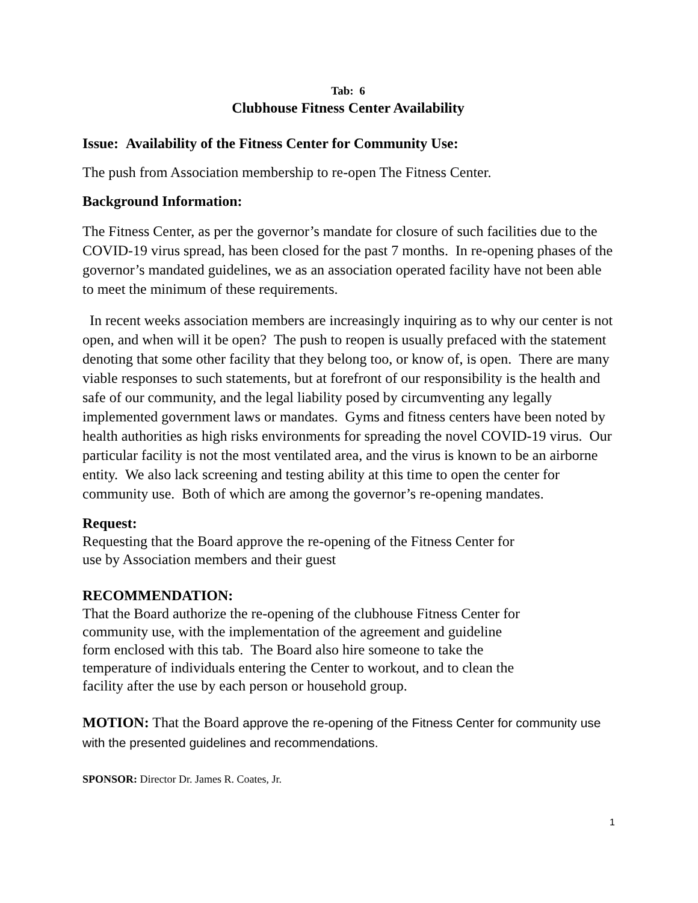Tab: 6
Clubhouse Fitness Center Availability
Issue: Availability of the Fitness Center for Community Use:
The push from Association membership to re-open The Fitness Center.
Background Information:
The Fitness Center, as per the governor’s mandate for closure of such facilities due to the COVID-19 virus spread, has been closed for the past 7 months. In re-opening phases of the governor’s mandated guidelines, we as an association operated facility have not been able to meet the minimum of these requirements.
In recent weeks association members are increasingly inquiring as to why our center is not open, and when will it be open? The push to reopen is usually prefaced with the statement denoting that some other facility that they belong too, or know of, is open. There are many viable responses to such statements, but at forefront of our responsibility is the health and safe of our community, and the legal liability posed by circumventing any legally implemented government laws or mandates. Gyms and fitness centers have been noted by health authorities as high risks environments for spreading the novel COVID-19 virus. Our particular facility is not the most ventilated area, and the virus is known to be an airborne entity. We also lack screening and testing ability at this time to open the center for community use. Both of which are among the governor’s re-opening mandates.
Request:
Requesting that the Board approve the re-opening of the Fitness Center for
use by Association members and their guest
RECOMMENDATION:
That the Board authorize the re-opening of the clubhouse Fitness Center for
community use, with the implementation of the agreement and guideline
form enclosed with this tab. The Board also hire someone to take the
temperature of individuals entering the Center to workout, and to clean the
facility after the use by each person or household group.
MOTION: That the Board approve the re-opening of the Fitness Center for community use with the presented guidelines and recommendations.
SPONSOR: Director Dr. James R. Coates, Jr.
1